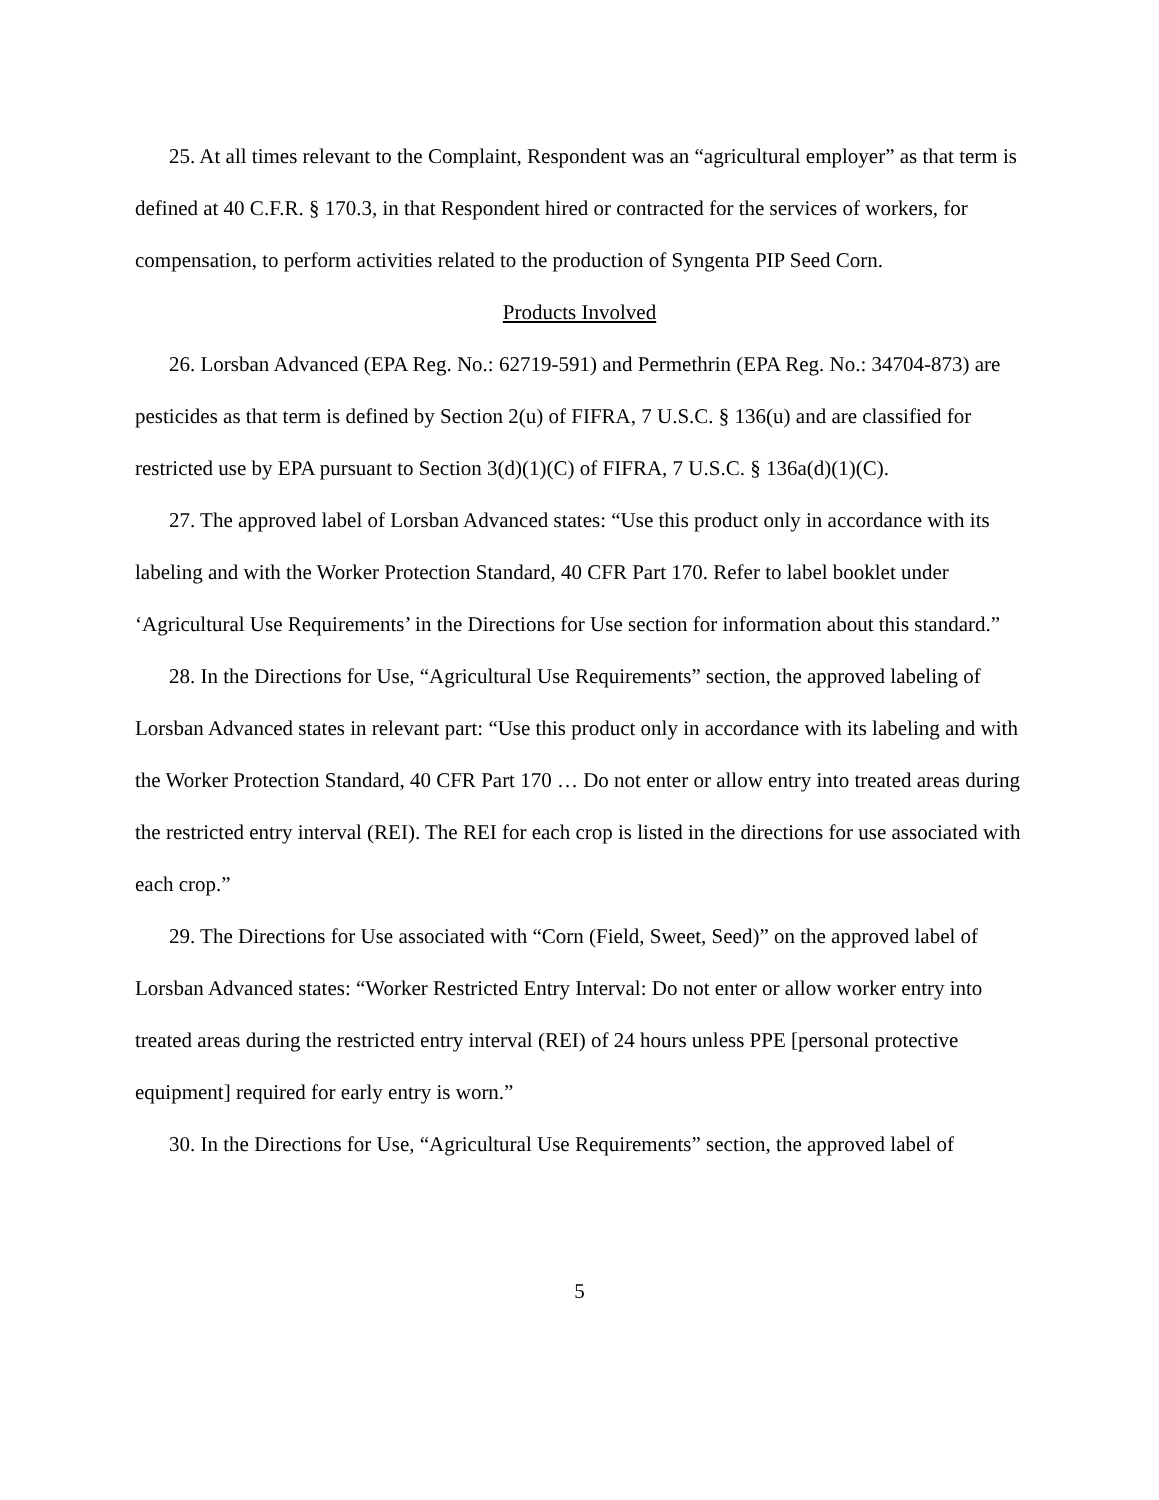25. At all times relevant to the Complaint, Respondent was an “agricultural employer” as that term is defined at 40 C.F.R. § 170.3, in that Respondent hired or contracted for the services of workers, for compensation, to perform activities related to the production of Syngenta PIP Seed Corn.
Products Involved
26. Lorsban Advanced (EPA Reg. No.: 62719-591) and Permethrin (EPA Reg. No.: 34704-873) are pesticides as that term is defined by Section 2(u) of FIFRA, 7 U.S.C. § 136(u) and are classified for restricted use by EPA pursuant to Section 3(d)(1)(C) of FIFRA, 7 U.S.C. § 136a(d)(1)(C).
27. The approved label of Lorsban Advanced states: “Use this product only in accordance with its labeling and with the Worker Protection Standard, 40 CFR Part 170. Refer to label booklet under ‘Agricultural Use Requirements’ in the Directions for Use section for information about this standard.”
28. In the Directions for Use, “Agricultural Use Requirements” section, the approved labeling of Lorsban Advanced states in relevant part: “Use this product only in accordance with its labeling and with the Worker Protection Standard, 40 CFR Part 170 … Do not enter or allow entry into treated areas during the restricted entry interval (REI). The REI for each crop is listed in the directions for use associated with each crop.”
29. The Directions for Use associated with “Corn (Field, Sweet, Seed)” on the approved label of Lorsban Advanced states: “Worker Restricted Entry Interval: Do not enter or allow worker entry into treated areas during the restricted entry interval (REI) of 24 hours unless PPE [personal protective equipment] required for early entry is worn.”
30. In the Directions for Use, “Agricultural Use Requirements” section, the approved label of
5